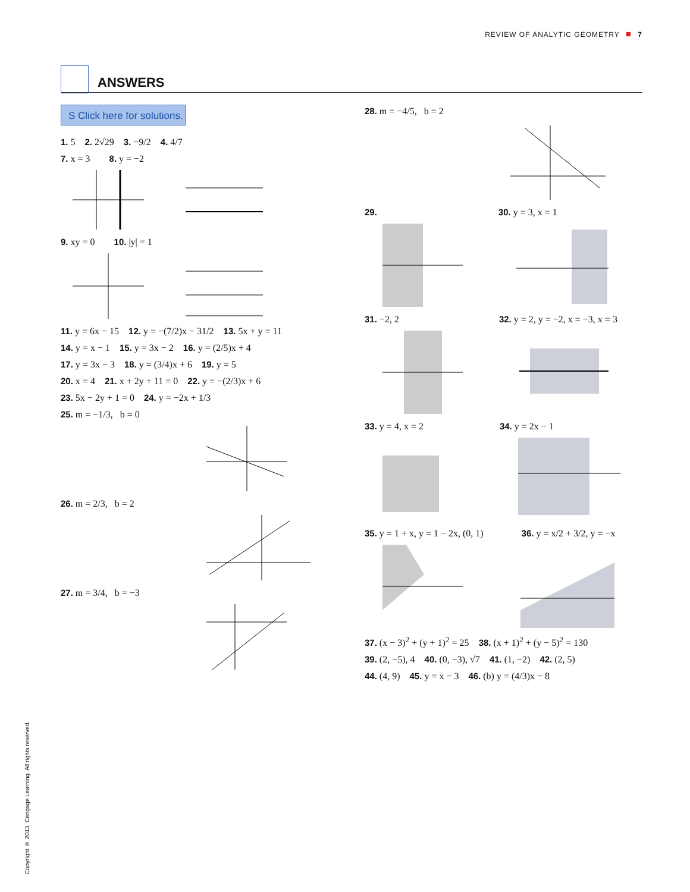REVIEW OF ANALYTIC GEOMETRY ■ 7
ANSWERS
S Click here for solutions.
1. 5 2. 2√29 3. −9/2 4. 4/7
7. x = 3 8. y = −2
9. xy = 0 10. |y| = 1
11. y = 6x − 15 12. y = −(7/2)x − 31/2 13. 5x + y = 11
14. y = x − 1 15. y = 3x − 2 16. y = (2/5)x + 4
17. y = 3x − 3 18. y = (3/4)x + 6 19. y = 5
20. x = 4 21. x + 2y + 11 = 0 22. y = −(2/3)x + 6
23. 5x − 2y + 1 = 0 24. y = −2x + 1/3
25. m = −1/3, b = 0
26. m = 2/3, b = 2
27. m = 3/4, b = −3
28. m = −4/5, b = 2
29. 30. y = 3, x = 1
31. −2, 2 32. y = 2, y = −2, x = −3, x = 3
33. y = 4, x = 2 34. y = 2x − 1
35. y = 1 + x, y = 1 − 2x, (0, 1) 36. y = x/2 + 3/2, y = −x
37. (x − 3)<sup>2</sup> + (y + 1)<sup>2</sup> = 25 38. (x + 1)<sup>2</sup> + (y − 5)<sup>2</sup> = 130
39. (2, −5), 4 40. (0, −3), √7 41. (1, −2) 42. (2, 5)
44. (4, 9) 45. y = x − 3 46. (b) y = (4/3)x − 8
Copyright © 2013, Cengage Learning. All rights reserved.